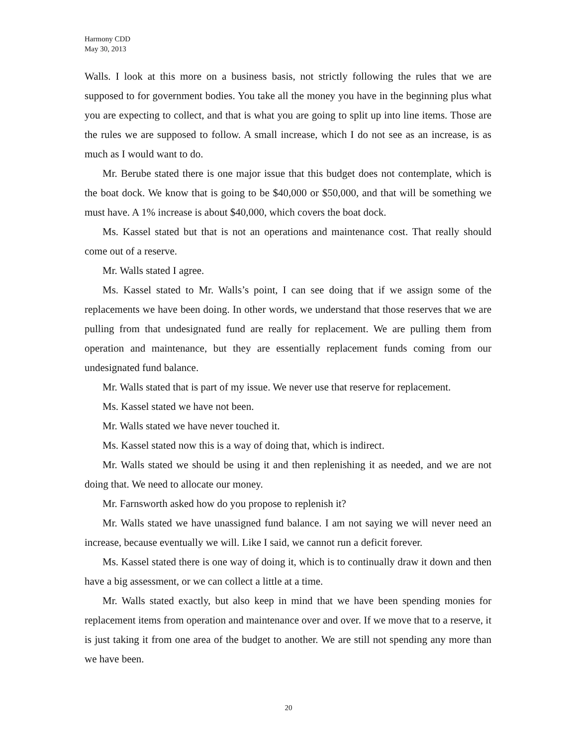Harmony CDD
May 30, 2013
Walls. I look at this more on a business basis, not strictly following the rules that we are supposed to for government bodies. You take all the money you have in the beginning plus what you are expecting to collect, and that is what you are going to split up into line items. Those are the rules we are supposed to follow. A small increase, which I do not see as an increase, is as much as I would want to do.
Mr. Berube stated there is one major issue that this budget does not contemplate, which is the boat dock. We know that is going to be $40,000 or $50,000, and that will be something we must have. A 1% increase is about $40,000, which covers the boat dock.
Ms. Kassel stated but that is not an operations and maintenance cost. That really should come out of a reserve.
Mr. Walls stated I agree.
Ms. Kassel stated to Mr. Walls’s point, I can see doing that if we assign some of the replacements we have been doing. In other words, we understand that those reserves that we are pulling from that undesignated fund are really for replacement. We are pulling them from operation and maintenance, but they are essentially replacement funds coming from our undesignated fund balance.
Mr. Walls stated that is part of my issue. We never use that reserve for replacement.
Ms. Kassel stated we have not been.
Mr. Walls stated we have never touched it.
Ms. Kassel stated now this is a way of doing that, which is indirect.
Mr. Walls stated we should be using it and then replenishing it as needed, and we are not doing that. We need to allocate our money.
Mr. Farnsworth asked how do you propose to replenish it?
Mr. Walls stated we have unassigned fund balance. I am not saying we will never need an increase, because eventually we will. Like I said, we cannot run a deficit forever.
Ms. Kassel stated there is one way of doing it, which is to continually draw it down and then have a big assessment, or we can collect a little at a time.
Mr. Walls stated exactly, but also keep in mind that we have been spending monies for replacement items from operation and maintenance over and over. If we move that to a reserve, it is just taking it from one area of the budget to another. We are still not spending any more than we have been.
20